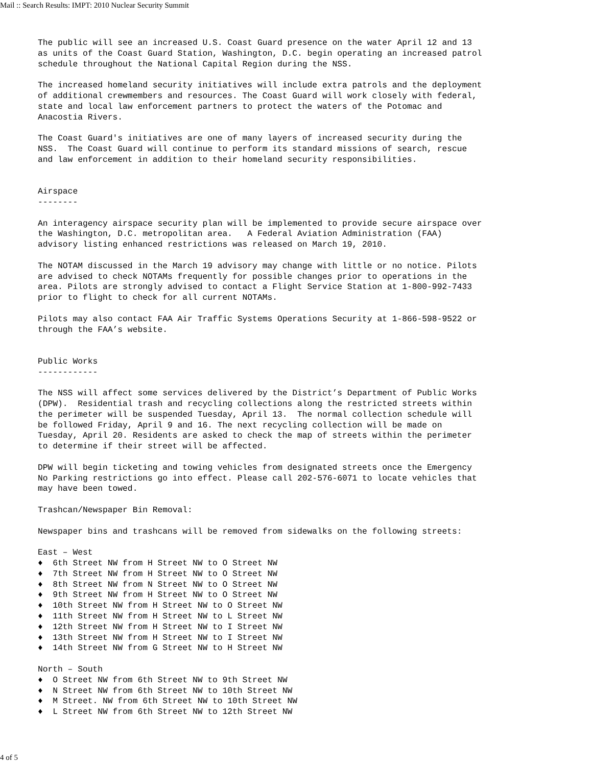Mail :: Search Results: IMPT: 2010 Nuclear Security Summit
The public will see an increased U.S. Coast Guard presence on the water April 12 and 13
as units of the Coast Guard Station, Washington, D.C. begin operating an increased patrol
schedule throughout the National Capital Region during the NSS.

The increased homeland security initiatives will include extra patrols and the deployment
of additional crewmembers and resources. The Coast Guard will work closely with federal,
state and local law enforcement partners to protect the waters of the Potomac and
Anacostia Rivers.

The Coast Guard's initiatives are one of many layers of increased security during the
NSS.  The Coast Guard will continue to perform its standard missions of search, rescue
and law enforcement in addition to their homeland security responsibilities.


Airspace
--------

An interagency airspace security plan will be implemented to provide secure airspace over
the Washington, D.C. metropolitan area.   A Federal Aviation Administration (FAA)
advisory listing enhanced restrictions was released on March 19, 2010.

The NOTAM discussed in the March 19 advisory may change with little or no notice. Pilots
are advised to check NOTAMs frequently for possible changes prior to operations in the
area. Pilots are strongly advised to contact a Flight Service Station at 1-800-992-7433
prior to flight to check for all current NOTAMs.

Pilots may also contact FAA Air Traffic Systems Operations Security at 1-866-598-9522 or
through the FAA’s website.


Public Works
------------

The NSS will affect some services delivered by the District’s Department of Public Works
(DPW).  Residential trash and recycling collections along the restricted streets within
the perimeter will be suspended Tuesday, April 13.  The normal collection schedule will
be followed Friday, April 9 and 16. The next recycling collection will be made on
Tuesday, April 20. Residents are asked to check the map of streets within the perimeter
to determine if their street will be affected.

DPW will begin ticketing and towing vehicles from designated streets once the Emergency
No Parking restrictions go into effect. Please call 202-576-6071 to locate vehicles that
may have been towed.

Trashcan/Newspaper Bin Removal:

Newspaper bins and trashcans will be removed from sidewalks on the following streets:

East – West
♦  6th Street NW from H Street NW to O Street NW
♦  7th Street NW from H Street NW to O Street NW
♦  8th Street NW from N Street NW to O Street NW
♦  9th Street NW from H Street NW to O Street NW
♦  10th Street NW from H Street NW to O Street NW
♦  11th Street NW from H Street NW to L Street NW
♦  12th Street NW from H Street NW to I Street NW
♦  13th Street NW from H Street NW to I Street NW
♦  14th Street NW from G Street NW to H Street NW

North – South
♦  O Street NW from 6th Street NW to 9th Street NW
♦  N Street NW from 6th Street NW to 10th Street NW
♦  M Street. NW from 6th Street NW to 10th Street NW
♦  L Street NW from 6th Street NW to 12th Street NW
4 of 5